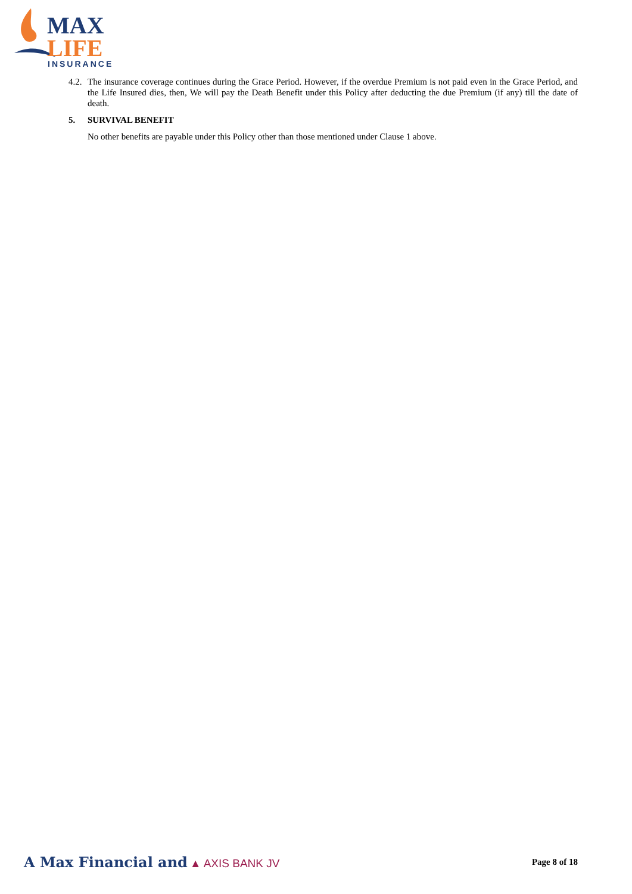MAX
LIFE
INSURANCE
4.2.
The insurance coverage continues during the Grace Period. However, if the overdue Premium is not paid even in the Grace Period, and the Life Insured dies, then, We will pay the Death Benefit under this Policy after deducting the due Premium (if any) till the date of death.
5. SURVIVAL BENEFIT
No other benefits are payable under this Policy other than those mentioned under Clause 1 above.
A Max Financial and ▲ AXIS BANK JV
Page 8 of 18